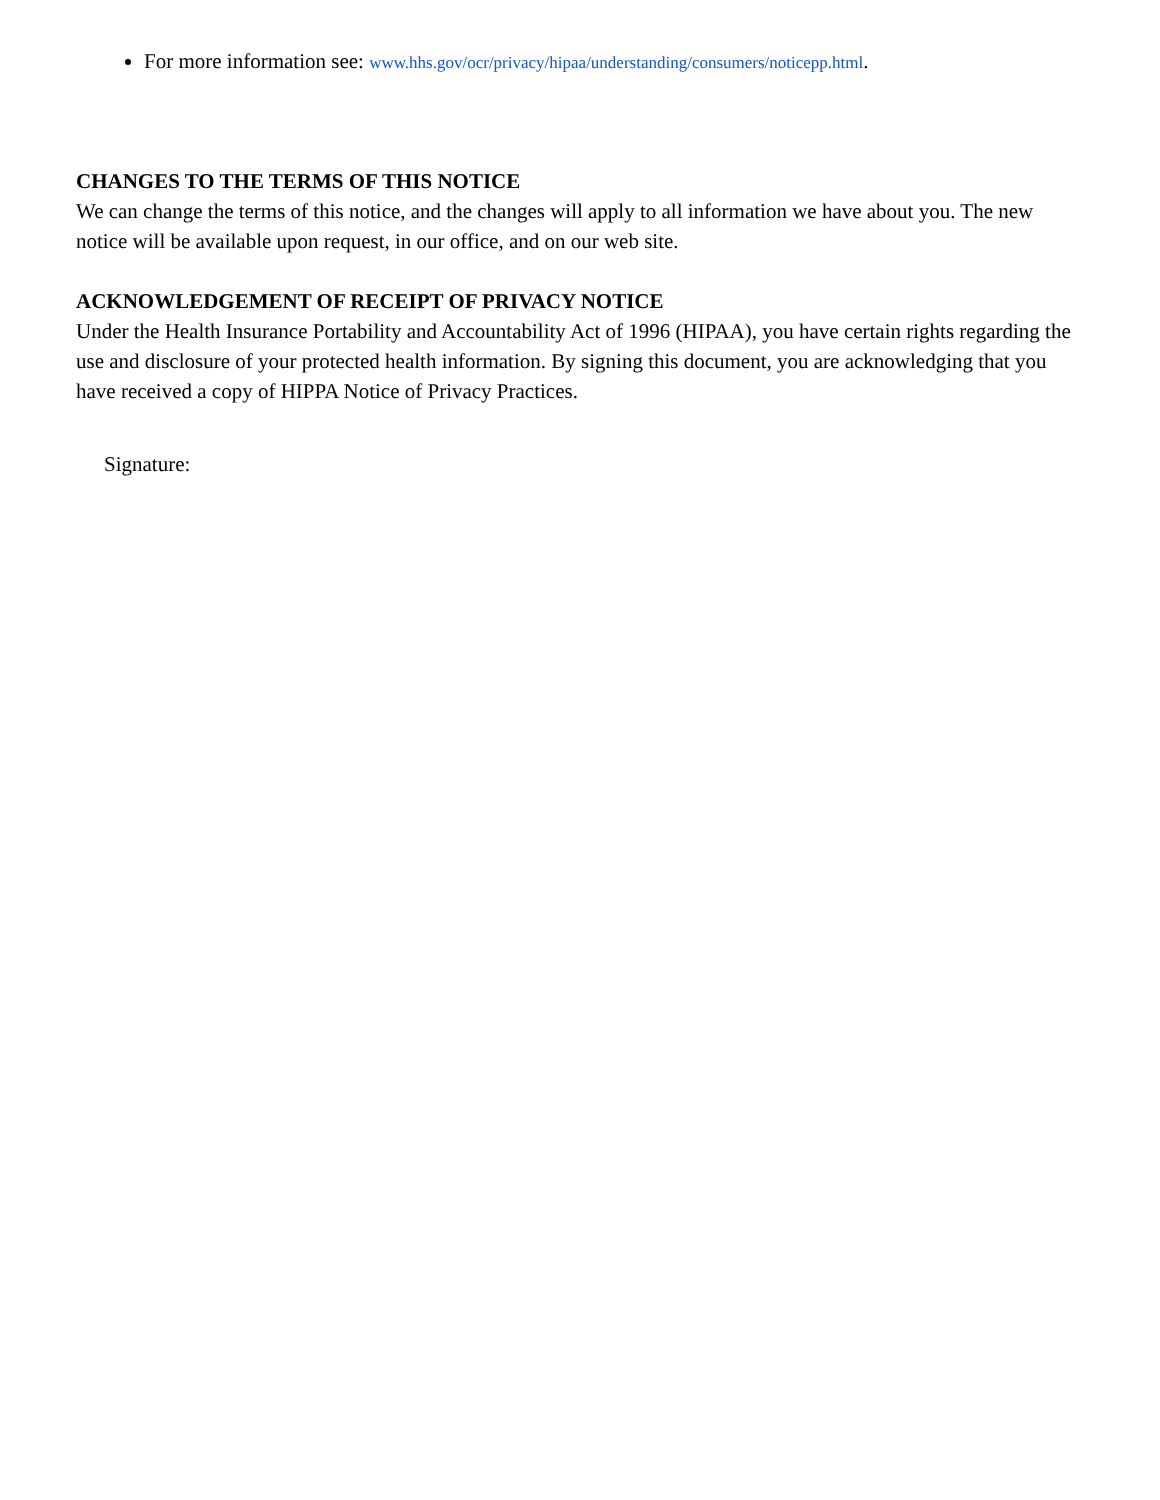For more information see: www.hhs.gov/ocr/privacy/hipaa/understanding/consumers/noticepp.html.
CHANGES TO THE TERMS OF THIS NOTICE
We can change the terms of this notice, and the changes will apply to all information we have about you. The new notice will be available upon request, in our office, and on our web site.
ACKNOWLEDGEMENT OF RECEIPT OF PRIVACY NOTICE
Under the Health Insurance Portability and Accountability Act of 1996 (HIPAA), you have certain rights regarding the use and disclosure of your protected health information. By signing this document, you are acknowledging that you have received a copy of HIPPA Notice of Privacy Practices.
Signature: